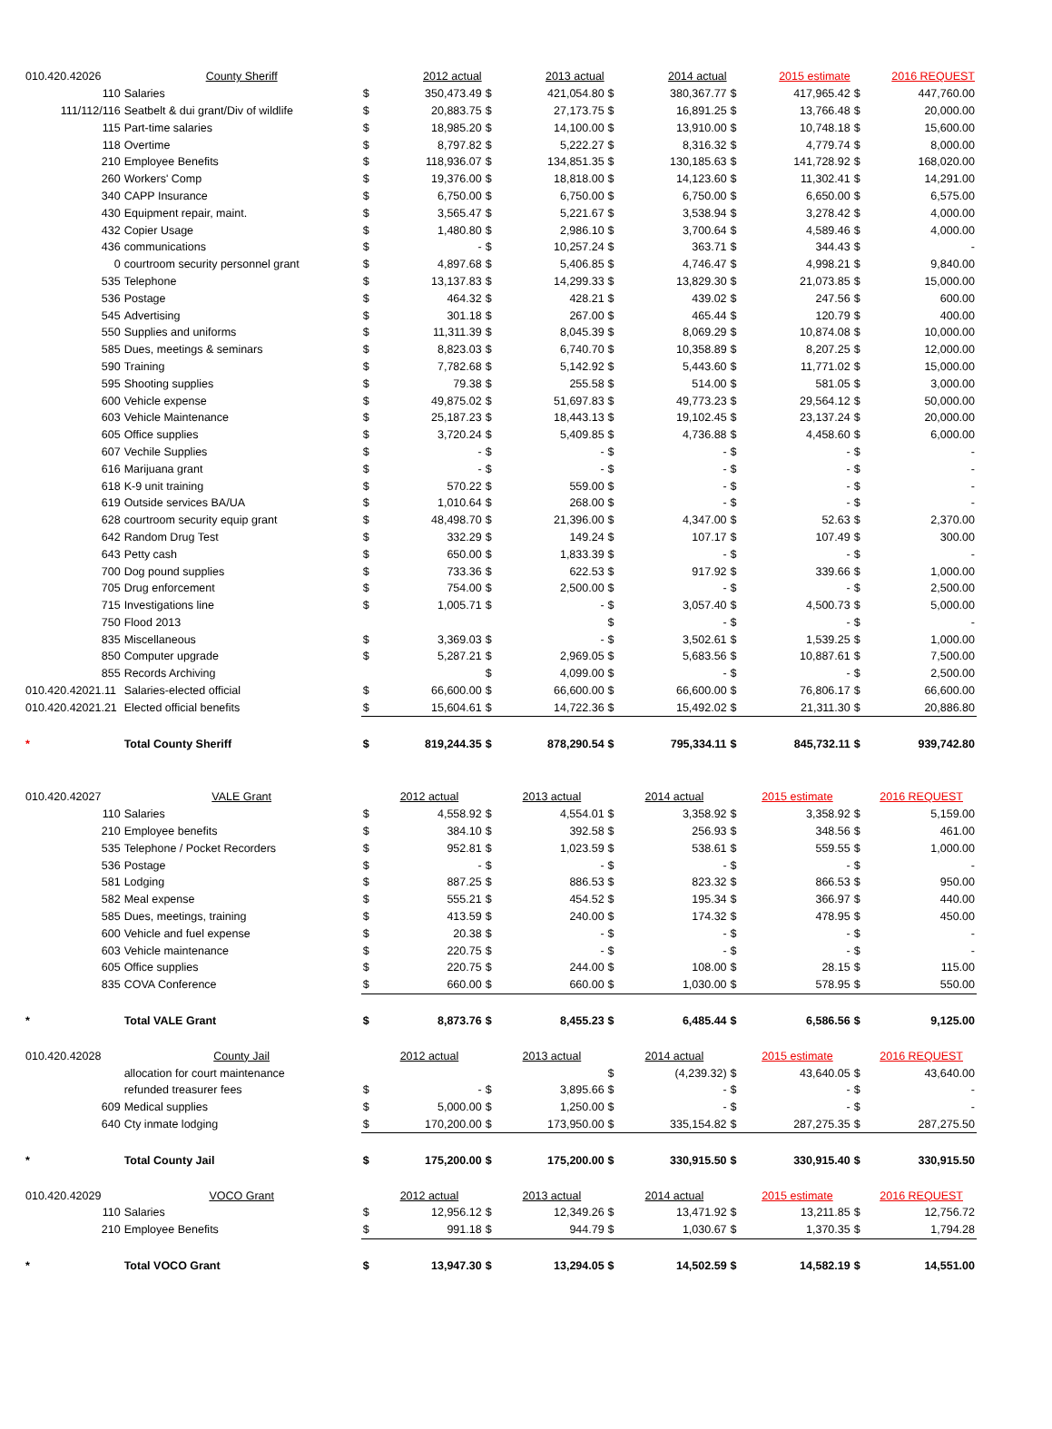| 010.420.42026 | County Sheriff | | 2012 actual | | 2013 actual | | 2014 actual | | 2015 estimate | | 2016 REQUEST |
| 110 | Salaries | $ | 350,473.49 | $ | 421,054.80 | $ | 380,367.77 | $ | 417,965.42 | $ | 447,760.00 |
| 111/112/116 | Seatbelt & dui grant/Div of wildlife | $ | 20,883.75 | $ | 27,173.75 | $ | 16,891.25 | $ | 13,766.48 | $ | 20,000.00 |
| 115 | Part-time salaries | $ | 18,985.20 | $ | 14,100.00 | $ | 13,910.00 | $ | 10,748.18 | $ | 15,600.00 |
| 118 | Overtime | $ | 8,797.82 | $ | 5,222.27 | $ | 8,316.32 | $ | 4,779.74 | $ | 8,000.00 |
| 210 | Employee Benefits | $ | 118,936.07 | $ | 134,851.35 | $ | 130,185.63 | $ | 141,728.92 | $ | 168,020.00 |
| 260 | Workers' Comp | $ | 19,376.00 | $ | 18,818.00 | $ | 14,123.60 | $ | 11,302.41 | $ | 14,291.00 |
| 340 | CAPP Insurance | $ | 6,750.00 | $ | 6,750.00 | $ | 6,750.00 | $ | 6,650.00 | $ | 6,575.00 |
| 430 | Equipment repair, maint. | $ | 3,565.47 | $ | 5,221.67 | $ | 3,538.94 | $ | 3,278.42 | $ | 4,000.00 |
| 432 | Copier Usage | $ | 1,480.80 | $ | 2,986.10 | $ | 3,700.64 | $ | 4,589.46 | $ | 4,000.00 |
| 436 | communications | $ | - | $ | 10,257.24 | $ | 363.71 | $ | 344.43 | $ | - |
| 0 | courtroom security personnel grant | $ | 4,897.68 | $ | 5,406.85 | $ | 4,746.47 | $ | 4,998.21 | $ | 9,840.00 |
| 535 | Telephone | $ | 13,137.83 | $ | 14,299.33 | $ | 13,829.30 | $ | 21,073.85 | $ | 15,000.00 |
| 536 | Postage | $ | 464.32 | $ | 428.21 | $ | 439.02 | $ | 247.56 | $ | 600.00 |
| 545 | Advertising | $ | 301.18 | $ | 267.00 | $ | 465.44 | $ | 120.79 | $ | 400.00 |
| 550 | Supplies and uniforms | $ | 11,311.39 | $ | 8,045.39 | $ | 8,069.29 | $ | 10,874.08 | $ | 10,000.00 |
| 585 | Dues, meetings & seminars | $ | 8,823.03 | $ | 6,740.70 | $ | 10,358.89 | $ | 8,207.25 | $ | 12,000.00 |
| 590 | Training | $ | 7,782.68 | $ | 5,142.92 | $ | 5,443.60 | $ | 11,771.02 | $ | 15,000.00 |
| 595 | Shooting supplies | $ | 79.38 | $ | 255.58 | $ | 514.00 | $ | 581.05 | $ | 3,000.00 |
| 600 | Vehicle expense | $ | 49,875.02 | $ | 51,697.83 | $ | 49,773.23 | $ | 29,564.12 | $ | 50,000.00 |
| 603 | Vehicle Maintenance | $ | 25,187.23 | $ | 18,443.13 | $ | 19,102.45 | $ | 23,137.24 | $ | 20,000.00 |
| 605 | Office supplies | $ | 3,720.24 | $ | 5,409.85 | $ | 4,736.88 | $ | 4,458.60 | $ | 6,000.00 |
| 607 | Vechile Supplies | $ | - | $ | - | $ | - | $ | - | $ | - |
| 616 | Marijuana grant | $ | - | $ | - | $ | - | $ | - | $ | - |
| 618 | K-9 unit training | $ | 570.22 | $ | 559.00 | $ | - | $ | - | $ | - |
| 619 | Outside services BA/UA | $ | 1,010.64 | $ | 268.00 | $ | - | $ | - | $ | - |
| 628 | courtroom security equip grant | $ | 48,498.70 | $ | 21,396.00 | $ | 4,347.00 | $ | 52.63 | $ | 2,370.00 |
| 642 | Random Drug Test | $ | 332.29 | $ | 149.24 | $ | 107.17 | $ | 107.49 | $ | 300.00 |
| 643 | Petty cash | $ | 650.00 | $ | 1,833.39 | $ | - | $ | - | $ | - |
| 700 | Dog pound supplies | $ | 733.36 | $ | 622.53 | $ | 917.92 | $ | 339.66 | $ | 1,000.00 |
| 705 | Drug enforcement | $ | 754.00 | $ | 2,500.00 | $ | - | $ | - | $ | 2,500.00 |
| 715 | Investigations line | $ | 1,005.71 | $ | - | $ | 3,057.40 | $ | 4,500.73 | $ | 5,000.00 |
| 750 | Flood 2013 | | | | | $ | - | $ | - | $ | - |
| 835 | Miscellaneous | $ | 3,369.03 | $ | - | $ | 3,502.61 | $ | 1,539.25 | $ | 1,000.00 |
| 850 | Computer upgrade | $ | 5,287.21 | $ | 2,969.05 | $ | 5,683.56 | $ | 10,887.61 | $ | 7,500.00 |
| 855 | Records Archiving | | | $ | 4,099.00 | $ | - | $ | - | $ | 2,500.00 |
| 010.420.42021.11 | Salaries-elected official | $ | 66,600.00 | $ | 66,600.00 | $ | 66,600.00 | $ | 76,806.17 | $ | 66,600.00 |
| 010.420.42021.21 | Elected official benefits | $ | 15,604.61 | $ | 14,722.36 | $ | 15,492.02 | $ | 21,311.30 | $ | 20,886.80 |
| * | Total County Sheriff | $ | 819,244.35 | $ | 878,290.54 | $ | 795,334.11 | $ | 845,732.11 | $ | 939,742.80 |
| 010.420.42027 | VALE Grant | | 2012 actual | | 2013 actual | | 2014 actual | | 2015 estimate | | 2016 REQUEST |
| 110 | Salaries | $ | 4,558.92 | $ | 4,554.01 | $ | 3,358.92 | $ | 3,358.92 | $ | 5,159.00 |
| 210 | Employee benefits | $ | 384.10 | $ | 392.58 | $ | 256.93 | $ | 348.56 | $ | 461.00 |
| 535 | Telephone / Pocket Recorders | $ | 952.81 | $ | 1,023.59 | $ | 538.61 | $ | 559.55 | $ | 1,000.00 |
| 536 | Postage | $ | - | $ | - | $ | - | $ | - | $ | - |
| 581 | Lodging | $ | 887.25 | $ | 886.53 | $ | 823.32 | $ | 866.53 | $ | 950.00 |
| 582 | Meal expense | $ | 555.21 | $ | 454.52 | $ | 195.34 | $ | 366.97 | $ | 440.00 |
| 585 | Dues, meetings, training | $ | 413.59 | $ | 240.00 | $ | 174.32 | $ | 478.95 | $ | 450.00 |
| 600 | Vehicle and fuel expense | $ | 20.38 | $ | - | $ | - | $ | - | $ | - |
| 603 | Vehicle maintenance | $ | 220.75 | $ | - | $ | - | $ | - | $ | - |
| 605 | Office supplies | $ | 220.75 | $ | 244.00 | $ | 108.00 | $ | 28.15 | $ | 115.00 |
| 835 | COVA Conference | $ | 660.00 | $ | 660.00 | $ | 1,030.00 | $ | 578.95 | $ | 550.00 |
| * | Total VALE Grant | $ | 8,873.76 | $ | 8,455.23 | $ | 6,485.44 | $ | 6,586.56 | $ | 9,125.00 |
| 010.420.42028 | County Jail | | 2012 actual | | 2013 actual | | 2014 actual | | 2015 estimate | | 2016 REQUEST |
| | allocation for court maintenance | | | | | $ | (4,239.32) | $ | 43,640.05 | $ | 43,640.00 |
| | refunded treasurer fees | $ | - | $ | 3,895.66 | $ | - | $ | - | $ | - |
| 609 | Medical supplies | $ | 5,000.00 | $ | 1,250.00 | $ | - | $ | - | $ | - |
| 640 | Cty inmate lodging | $ | 170,200.00 | $ | 173,950.00 | $ | 335,154.82 | $ | 287,275.35 | $ | 287,275.50 |
| * | Total County Jail | $ | 175,200.00 | $ | 175,200.00 | $ | 330,915.50 | $ | 330,915.40 | $ | 330,915.50 |
| 010.420.42029 | VOCO Grant | | 2012 actual | | 2013 actual | | 2014 actual | | 2015 estimate | | 2016 REQUEST |
| 110 | Salaries | $ | 12,956.12 | $ | 12,349.26 | $ | 13,471.92 | $ | 13,211.85 | $ | 12,756.72 |
| 210 | Employee Benefits | $ | 991.18 | $ | 944.79 | $ | 1,030.67 | $ | 1,370.35 | $ | 1,794.28 |
| * | Total VOCO Grant | $ | 13,947.30 | $ | 13,294.05 | $ | 14,502.59 | $ | 14,582.19 | $ | 14,551.00 |